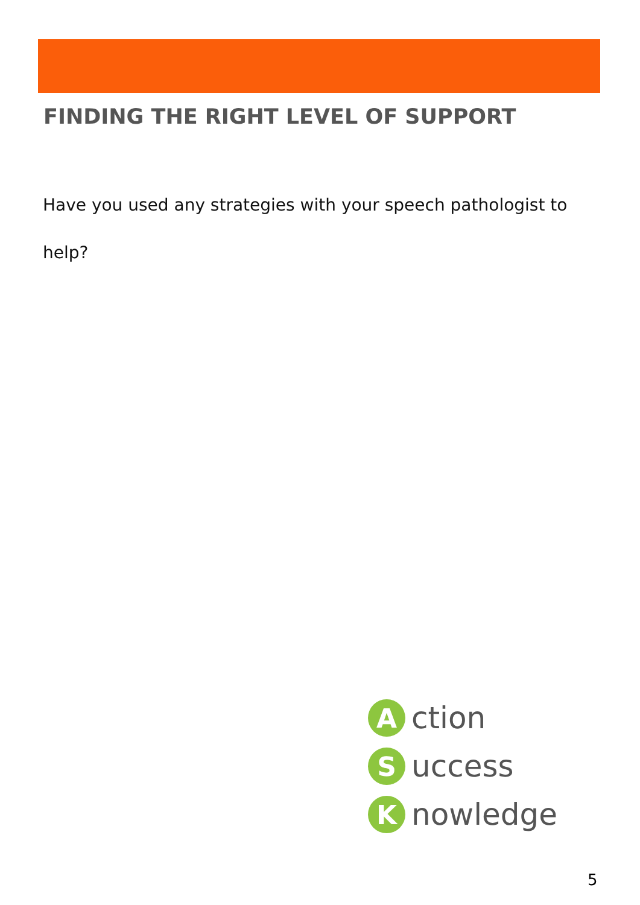FINDING THE RIGHT LEVEL OF SUPPORT
Have you used any strategies with your speech pathologist to help?
A
ction
S
uccess
K
nowledge
5